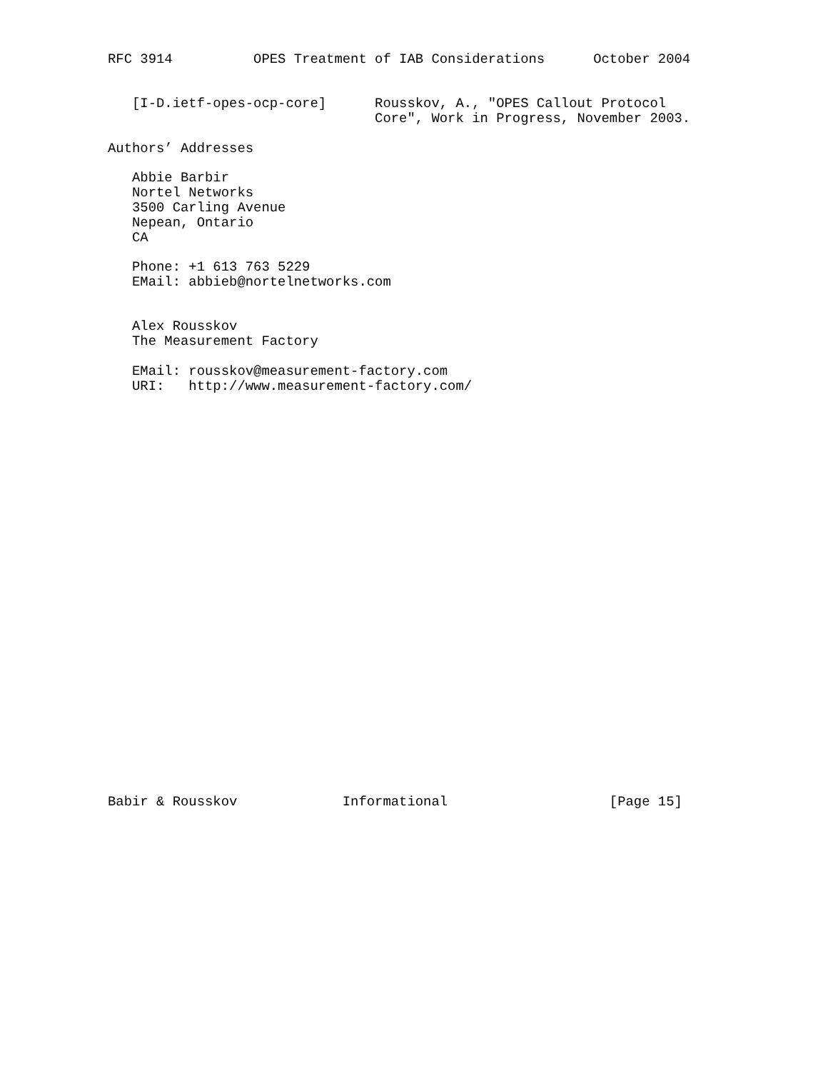RFC 3914          OPES Treatment of IAB Considerations      October 2004


   [I-D.ietf-opes-ocp-core]      Rousskov, A., "OPES Callout Protocol
                                 Core", Work in Progress, November 2003.

Authors’ Addresses

   Abbie Barbir
   Nortel Networks
   3500 Carling Avenue
   Nepean, Ontario
   CA

   Phone: +1 613 763 5229
   EMail: abbieb@nortelnetworks.com


   Alex Rousskov
   The Measurement Factory

   EMail: rousskov@measurement-factory.com
   URI:   http://www.measurement-factory.com/



























Babir & Rousskov             Informational                    [Page 15]